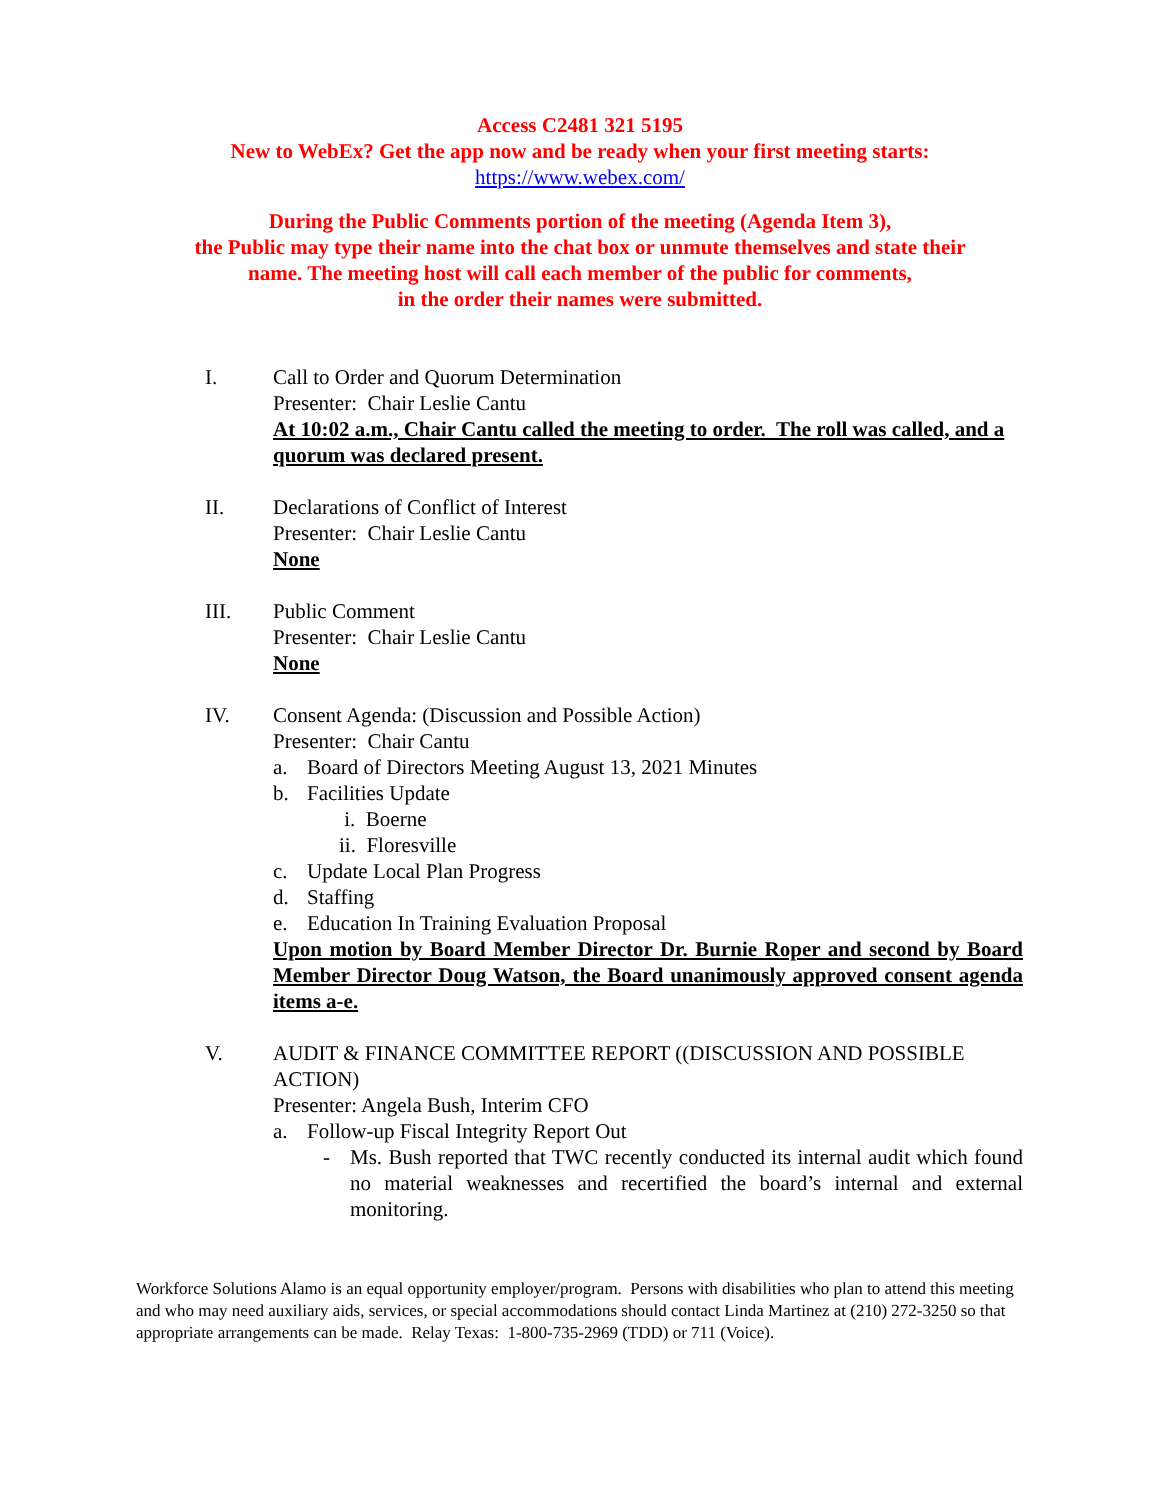Access C2481 321 5195
New to WebEx? Get the app now and be ready when your first meeting starts:
https://www.webex.com/
During the Public Comments portion of the meeting (Agenda Item 3),
the Public may type their name into the chat box or unmute themselves and state their
name. The meeting host will call each member of the public for comments,
in the order their names were submitted.
I. Call to Order and Quorum Determination
Presenter: Chair Leslie Cantu
At 10:02 a.m., Chair Cantu called the meeting to order. The roll was called, and a quorum was declared present.
II. Declarations of Conflict of Interest
Presenter: Chair Leslie Cantu
None
III. Public Comment
Presenter: Chair Leslie Cantu
None
IV. Consent Agenda: (Discussion and Possible Action)
Presenter: Chair Cantu
a. Board of Directors Meeting August 13, 2021 Minutes
b. Facilities Update
i. Boerne
ii. Floresville
c. Update Local Plan Progress
d. Staffing
e. Education In Training Evaluation Proposal
Upon motion by Board Member Director Dr. Burnie Roper and second by Board Member Director Doug Watson, the Board unanimously approved consent agenda items a-e.
V. AUDIT & FINANCE COMMITTEE REPORT ((DISCUSSION AND POSSIBLE ACTION)
Presenter: Angela Bush, Interim CFO
a. Follow-up Fiscal Integrity Report Out
- Ms. Bush reported that TWC recently conducted its internal audit which found no material weaknesses and recertified the board’s internal and external monitoring.
Workforce Solutions Alamo is an equal opportunity employer/program. Persons with disabilities who plan to attend this meeting and who may need auxiliary aids, services, or special accommodations should contact Linda Martinez at (210) 272-3250 so that appropriate arrangements can be made. Relay Texas: 1-800-735-2969 (TDD) or 711 (Voice).